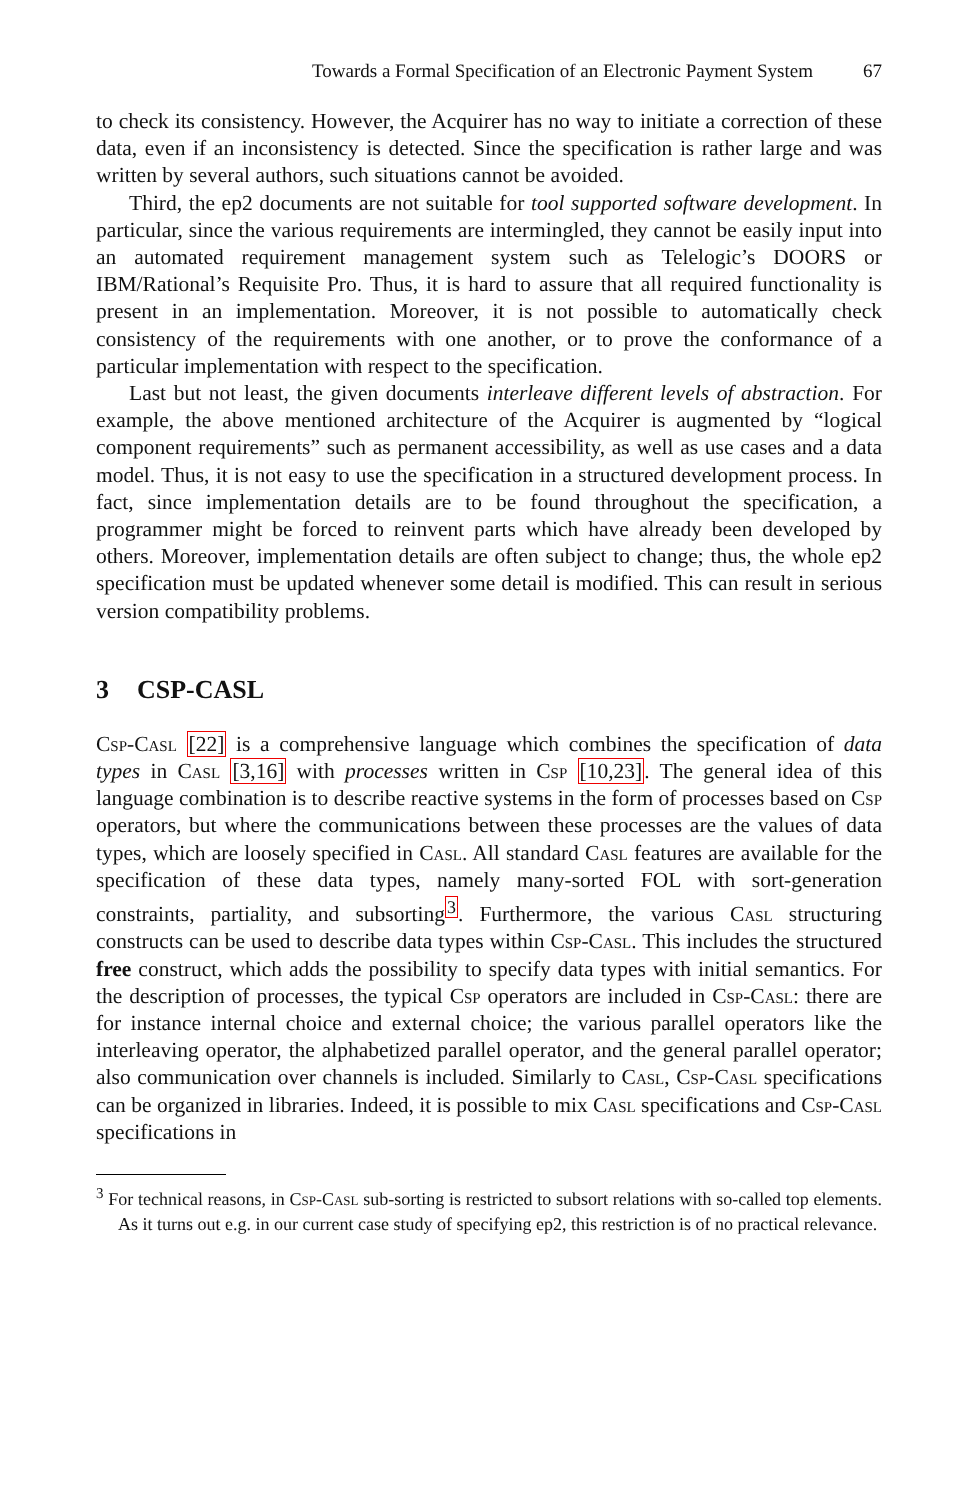Towards a Formal Specification of an Electronic Payment System 67
to check its consistency. However, the Acquirer has no way to initiate a correction of these data, even if an inconsistency is detected. Since the specification is rather large and was written by several authors, such situations cannot be avoided.
Third, the ep2 documents are not suitable for tool supported software development. In particular, since the various requirements are intermingled, they cannot be easily input into an automated requirement management system such as Telelogic’s DOORS or IBM/Rational’s Requisite Pro. Thus, it is hard to assure that all required functionality is present in an implementation. Moreover, it is not possible to automatically check consistency of the requirements with one another, or to prove the conformance of a particular implementation with respect to the specification.
Last but not least, the given documents interleave different levels of abstraction. For example, the above mentioned architecture of the Acquirer is augmented by “logical component requirements” such as permanent accessibility, as well as use cases and a data model. Thus, it is not easy to use the specification in a structured development process. In fact, since implementation details are to be found throughout the specification, a programmer might be forced to reinvent parts which have already been developed by others. Moreover, implementation details are often subject to change; thus, the whole ep2 specification must be updated whenever some detail is modified. This can result in serious version compatibility problems.
3 CSP-CASL
Csp-Casl [22] is a comprehensive language which combines the specification of data types in Casl [3,16] with processes written in Csp [10,23]. The general idea of this language combination is to describe reactive systems in the form of processes based on Csp operators, but where the communications between these processes are the values of data types, which are loosely specified in Casl. All standard Casl features are available for the specification of these data types, namely many-sorted FOL with sort-generation constraints, partiality, and subsorting<sup>3</sup>. Furthermore, the various Casl structuring constructs can be used to describe data types within Csp-Casl. This includes the structured free construct, which adds the possibility to specify data types with initial semantics. For the description of processes, the typical Csp operators are included in Csp-Casl: there are for instance internal choice and external choice; the various parallel operators like the interleaving operator, the alphabetized parallel operator, and the general parallel operator; also communication over channels is included. Similarly to Casl, Csp-Casl specifications can be organized in libraries. Indeed, it is possible to mix Casl specifications and Csp-Casl specifications in
<sup>3</sup> For technical reasons, in Csp-Casl sub-sorting is restricted to subsort relations with so-called top elements. As it turns out e.g. in our current case study of specifying ep2, this restriction is of no practical relevance.